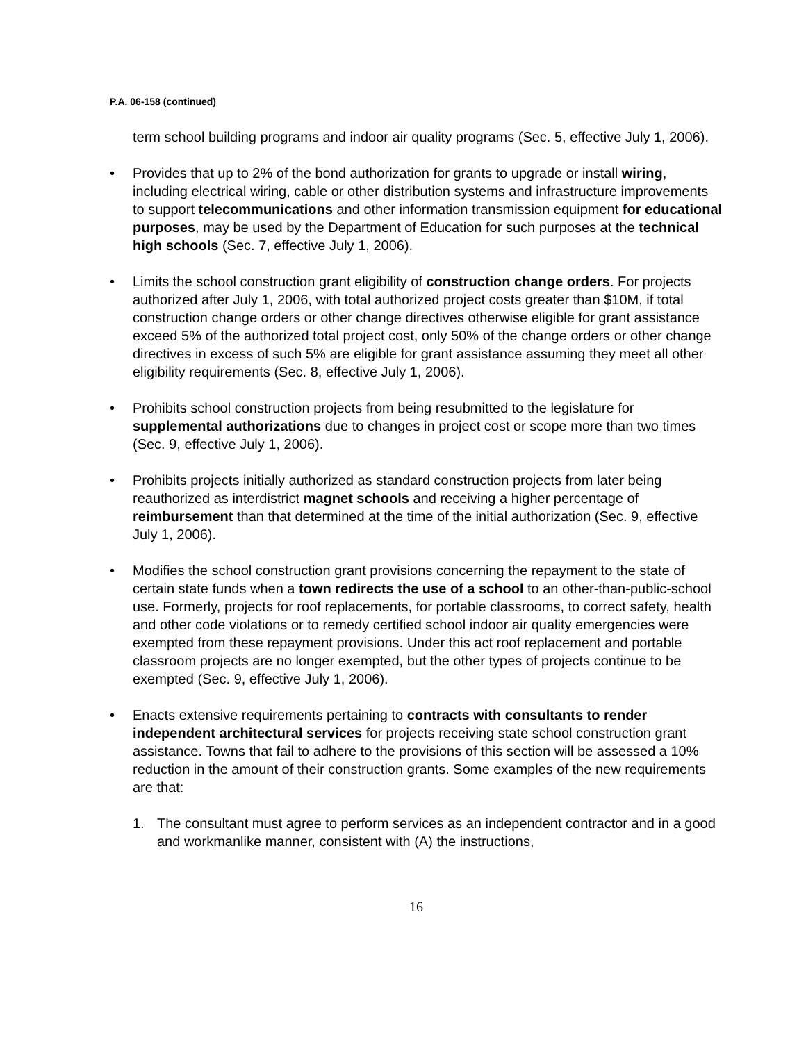P.A. 06-158 (continued)
term school building programs and indoor air quality programs (Sec. 5, effective July 1, 2006).
• Provides that up to 2% of the bond authorization for grants to upgrade or install wiring, including electrical wiring, cable or other distribution systems and infrastructure improvements to support telecommunications and other information transmission equipment for educational purposes, may be used by the Department of Education for such purposes at the technical high schools (Sec. 7, effective July 1, 2006).
• Limits the school construction grant eligibility of construction change orders. For projects authorized after July 1, 2006, with total authorized project costs greater than $10M, if total construction change orders or other change directives otherwise eligible for grant assistance exceed 5% of the authorized total project cost, only 50% of the change orders or other change directives in excess of such 5% are eligible for grant assistance assuming they meet all other eligibility requirements (Sec. 8, effective July 1, 2006).
• Prohibits school construction projects from being resubmitted to the legislature for supplemental authorizations due to changes in project cost or scope more than two times (Sec. 9, effective July 1, 2006).
• Prohibits projects initially authorized as standard construction projects from later being reauthorized as interdistrict magnet schools and receiving a higher percentage of reimbursement than that determined at the time of the initial authorization (Sec. 9, effective July 1, 2006).
• Modifies the school construction grant provisions concerning the repayment to the state of certain state funds when a town redirects the use of a school to an other-than-public-school use. Formerly, projects for roof replacements, for portable classrooms, to correct safety, health and other code violations or to remedy certified school indoor air quality emergencies were exempted from these repayment provisions. Under this act roof replacement and portable classroom projects are no longer exempted, but the other types of projects continue to be exempted (Sec. 9, effective July 1, 2006).
• Enacts extensive requirements pertaining to contracts with consultants to render independent architectural services for projects receiving state school construction grant assistance. Towns that fail to adhere to the provisions of this section will be assessed a 10% reduction in the amount of their construction grants. Some examples of the new requirements are that:
1. The consultant must agree to perform services as an independent contractor and in a good and workmanlike manner, consistent with (A) the instructions,
16